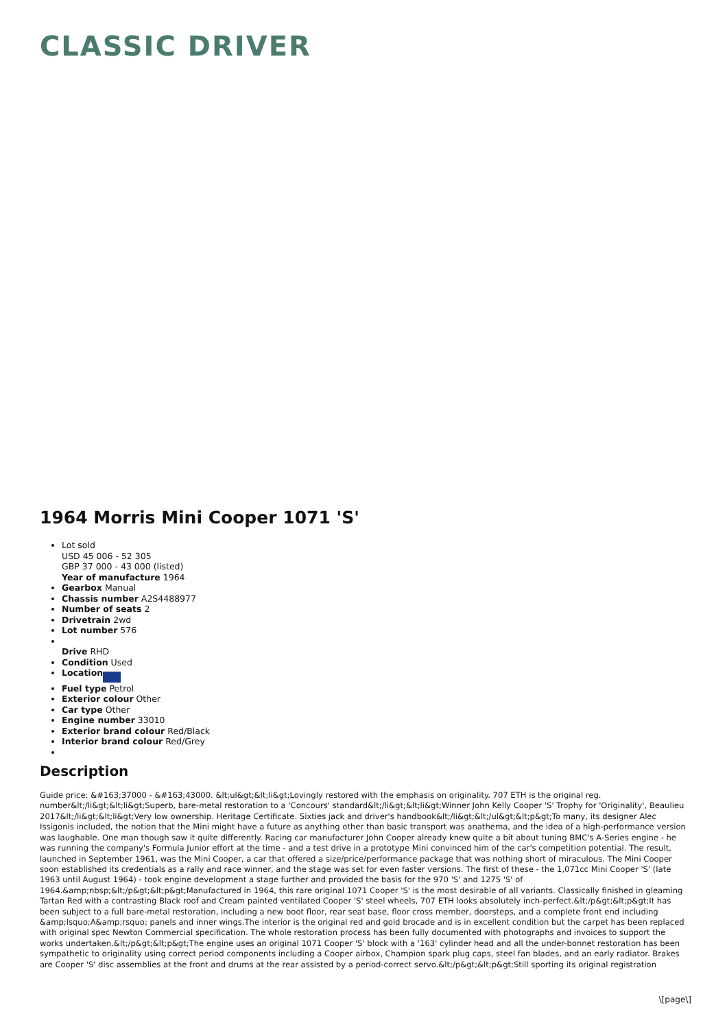CLASSIC DRIVER
1964 Morris Mini Cooper 1071 'S'
Lot sold
USD 45 006 - 52 305
GBP 37 000 - 43 000 (listed)
Year of manufacture 1964
Gearbox Manual
Chassis number A2S4488977
Number of seats 2
Drivetrain 2wd
Lot number 576
Drive RHD
Condition Used
Location
Fuel type Petrol
Exterior colour Other
Car type Other
Engine number 33010
Exterior brand colour Red/Black
Interior brand colour Red/Grey
Description
Guide price: &#163;37000 - &#163;43000. &lt;ul&gt;&lt;li&gt;Lovingly restored with the emphasis on originality. 707 ETH is the original reg. number&lt;/li&gt;&lt;li&gt;Superb, bare-metal restoration to a 'Concours' standard&lt;/li&gt;&lt;li&gt;Winner John Kelly Cooper 'S' Trophy for 'Originality', Beaulieu 2017&lt;/li&gt;&lt;li&gt;Very low ownership. Heritage Certificate. Sixties jack and driver's handbook&lt;/li&gt;&lt;/ul&gt;&lt;p&gt;To many, its designer Alec Issigonis included, the notion that the Mini might have a future as anything other than basic transport was anathema, and the idea of a high-performance version was laughable. One man though saw it quite differently. Racing car manufacturer John Cooper already knew quite a bit about tuning BMC's A-Series engine - he was running the company's Formula Junior effort at the time - and a test drive in a prototype Mini convinced him of the car's competition potential. The result, launched in September 1961, was the Mini Cooper, a car that offered a size/price/performance package that was nothing short of miraculous. The Mini Cooper soon established its credentials as a rally and race winner, and the stage was set for even faster versions. The first of these - the 1,071cc Mini Cooper 'S' (late 1963 until August 1964) - took engine development a stage further and provided the basis for the 970 'S' and 1275 'S' of 1964.&amp;nbsp;&lt;/p&gt;&lt;p&gt;Manufactured in 1964, this rare original 1071 Cooper 'S' is the most desirable of all variants. Classically finished in gleaming Tartan Red with a contrasting Black roof and Cream painted ventilated Cooper 'S' steel wheels, 707 ETH looks absolutely inch-perfect.&lt;/p&gt;&lt;p&gt;It has been subject to a full bare-metal restoration, including a new boot floor, rear seat base, floor cross member, doorsteps, and a complete front end including &amp;lsquo;A&amp;rsquo; panels and inner wings.The interior is the original red and gold brocade and is in excellent condition but the carpet has been replaced with original spec Newton Commercial specification. The whole restoration process has been fully documented with photographs and invoices to support the works undertaken.&lt;/p&gt;&lt;p&gt;The engine uses an original 1071 Cooper 'S' block with a '163' cylinder head and all the under-bonnet restoration has been sympathetic to originality using correct period components including a Cooper airbox, Champion spark plug caps, steel fan blades, and an early radiator. Brakes are Cooper 'S' disc assemblies at the front and drums at the rear assisted by a period-correct servo.&lt;/p&gt;&lt;p&gt;Still sporting its original registration
\[page\]